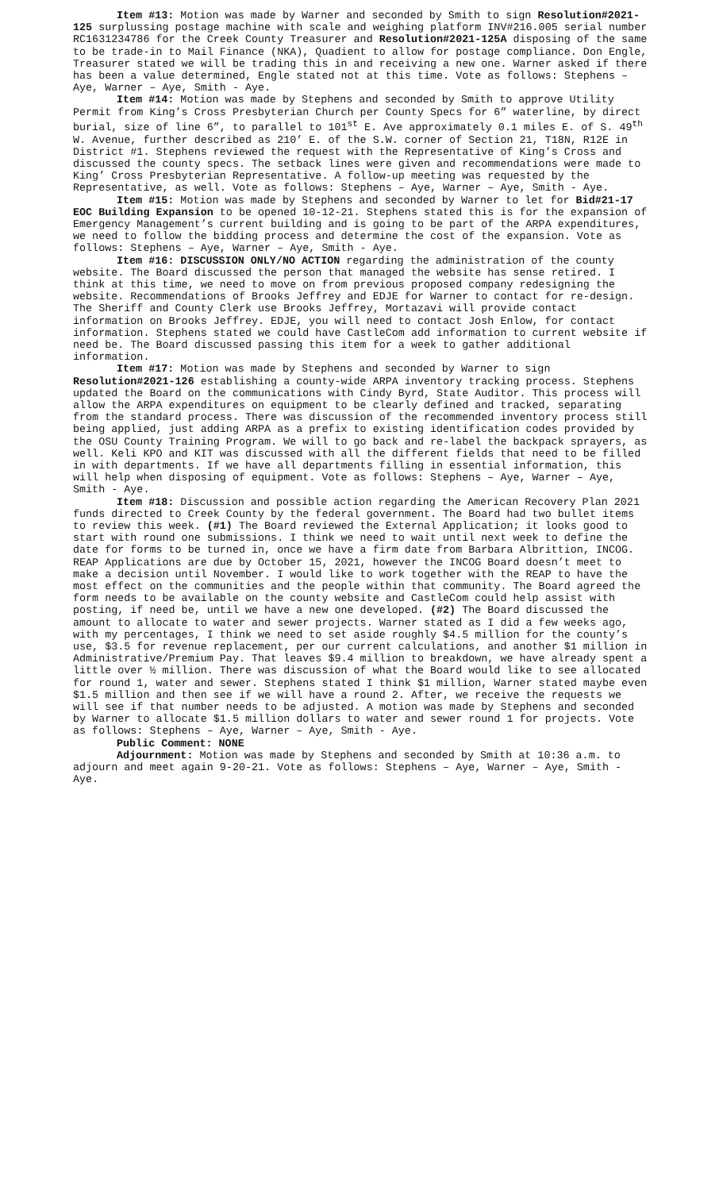Item #13: Motion was made by Warner and seconded by Smith to sign Resolution#2021-125 surplussing postage machine with scale and weighing platform INV#216.005 serial number RC1631234786 for the Creek County Treasurer and Resolution#2021-125A disposing of the same to be trade-in to Mail Finance (NKA), Quadient to allow for postage compliance. Don Engle, Treasurer stated we will be trading this in and receiving a new one. Warner asked if there has been a value determined, Engle stated not at this time. Vote as follows: Stephens – Aye, Warner – Aye, Smith - Aye.
Item #14: Motion was made by Stephens and seconded by Smith to approve Utility Permit from King’s Cross Presbyterian Church per County Specs for 6” waterline, by direct burial, size of line 6”, to parallel to 101<sup>st</sup> E. Ave approximately 0.1 miles E. of S. 49<sup>th</sup> W. Avenue, further described as 210’ E. of the S.W. corner of Section 21, T18N, R12E in District #1. Stephens reviewed the request with the Representative of King’s Cross and discussed the county specs. The setback lines were given and recommendations were made to King’ Cross Presbyterian Representative. A follow-up meeting was requested by the Representative, as well. Vote as follows: Stephens – Aye, Warner – Aye, Smith - Aye.
Item #15: Motion was made by Stephens and seconded by Warner to let for Bid#21-17 EOC Building Expansion to be opened 10-12-21. Stephens stated this is for the expansion of Emergency Management’s current building and is going to be part of the ARPA expenditures, we need to follow the bidding process and determine the cost of the expansion. Vote as follows: Stephens – Aye, Warner – Aye, Smith - Aye.
Item #16: DISCUSSION ONLY/NO ACTION regarding the administration of the county website. The Board discussed the person that managed the website has sense retired. I think at this time, we need to move on from previous proposed company redesigning the website. Recommendations of Brooks Jeffrey and EDJE for Warner to contact for re-design. The Sheriff and County Clerk use Brooks Jeffrey, Mortazavi will provide contact information on Brooks Jeffrey. EDJE, you will need to contact Josh Enlow, for contact information. Stephens stated we could have CastleCom add information to current website if need be. The Board discussed passing this item for a week to gather additional information.
Item #17: Motion was made by Stephens and seconded by Warner to sign Resolution#2021-126 establishing a county-wide ARPA inventory tracking process. Stephens updated the Board on the communications with Cindy Byrd, State Auditor. This process will allow the ARPA expenditures on equipment to be clearly defined and tracked, separating from the standard process. There was discussion of the recommended inventory process still being applied, just adding ARPA as a prefix to existing identification codes provided by the OSU County Training Program. We will to go back and re-label the backpack sprayers, as well. Keli KPO and KIT was discussed with all the different fields that need to be filled in with departments. If we have all departments filling in essential information, this will help when disposing of equipment. Vote as follows: Stephens – Aye, Warner – Aye, Smith - Aye.
Item #18: Discussion and possible action regarding the American Recovery Plan 2021 funds directed to Creek County by the federal government. The Board had two bullet items to review this week. (#1) The Board reviewed the External Application; it looks good to start with round one submissions. I think we need to wait until next week to define the date for forms to be turned in, once we have a firm date from Barbara Albrittion, INCOG. REAP Applications are due by October 15, 2021, however the INCOG Board doesn’t meet to make a decision until November. I would like to work together with the REAP to have the most effect on the communities and the people within that community. The Board agreed the form needs to be available on the county website and CastleCom could help assist with posting, if need be, until we have a new one developed. (#2) The Board discussed the amount to allocate to water and sewer projects. Warner stated as I did a few weeks ago, with my percentages, I think we need to set aside roughly $4.5 million for the county’s use, $3.5 for revenue replacement, per our current calculations, and another $1 million in Administrative/Premium Pay. That leaves $9.4 million to breakdown, we have already spent a little over ½ million. There was discussion of what the Board would like to see allocated for round 1, water and sewer. Stephens stated I think $1 million, Warner stated maybe even $1.5 million and then see if we will have a round 2. After, we receive the requests we will see if that number needs to be adjusted. A motion was made by Stephens and seconded by Warner to allocate $1.5 million dollars to water and sewer round 1 for projects. Vote as follows: Stephens – Aye, Warner – Aye, Smith - Aye.
Public Comment: NONE
Adjournment: Motion was made by Stephens and seconded by Smith at 10:36 a.m. to adjourn and meet again 9-20-21. Vote as follows: Stephens – Aye, Warner – Aye, Smith - Aye.